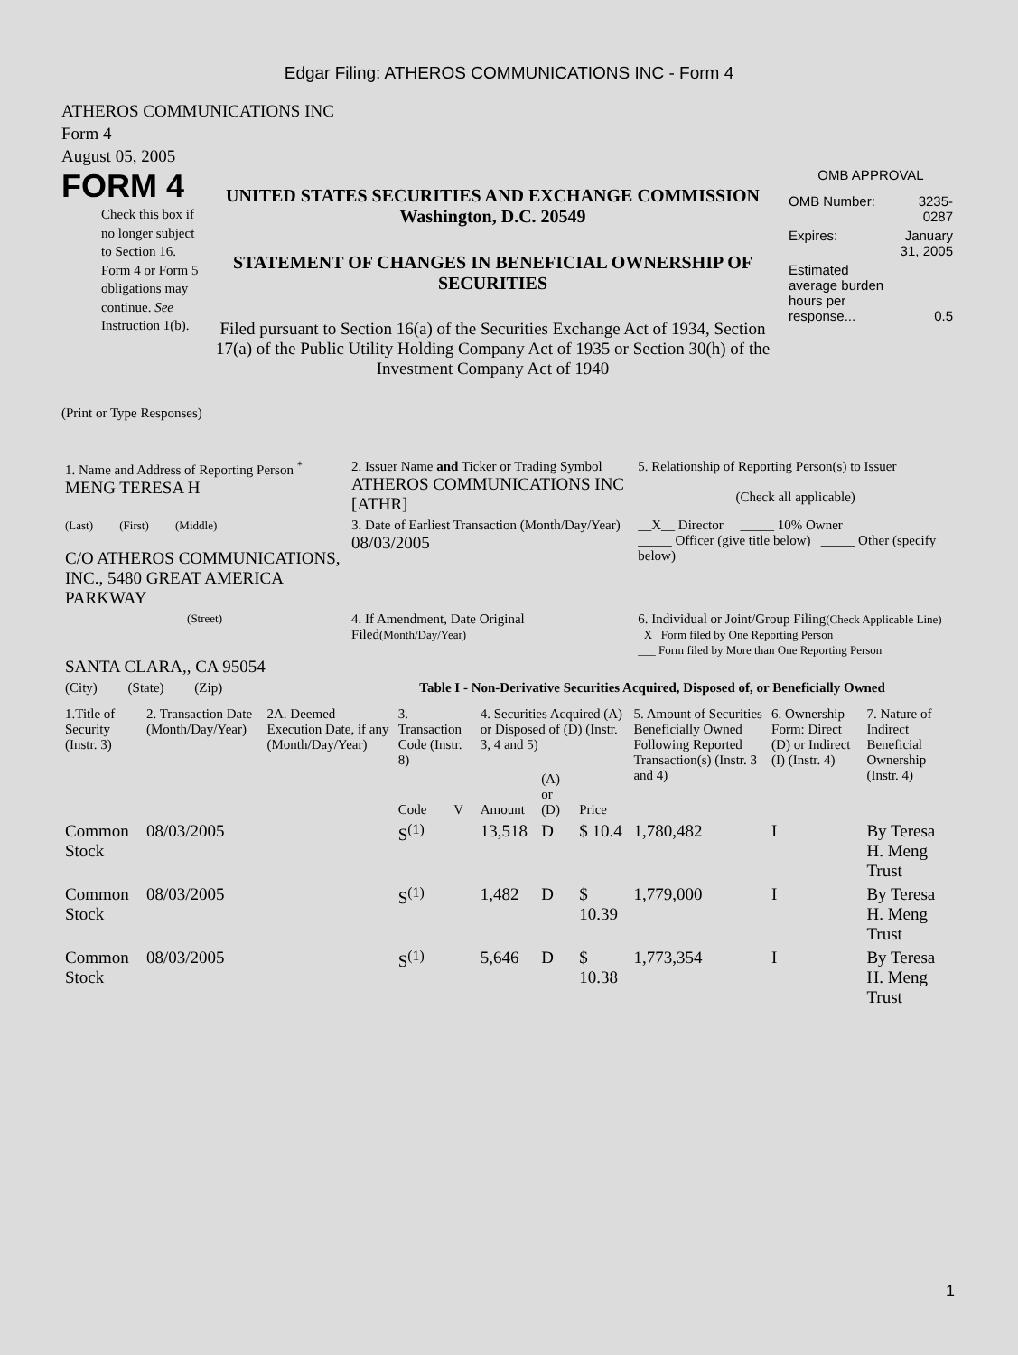Edgar Filing: ATHEROS COMMUNICATIONS INC - Form 4
ATHEROS COMMUNICATIONS INC
Form 4
August 05, 2005
FORM 4
Check this box if no longer subject to Section 16. Form 4 or Form 5 obligations may continue. See Instruction 1(b).
UNITED STATES SECURITIES AND EXCHANGE COMMISSION
Washington, D.C. 20549
STATEMENT OF CHANGES IN BENEFICIAL OWNERSHIP OF SECURITIES
Filed pursuant to Section 16(a) of the Securities Exchange Act of 1934, Section 17(a) of the Public Utility Holding Company Act of 1935 or Section 30(h) of the Investment Company Act of 1940
OMB APPROVAL
| OMB Number: | 3235-0287 |
| Expires: | January 31, 2005 |
| Estimated average burden hours per response... | 0.5 |
(Print or Type Responses)
| 1. Name and Address of Reporting Person <sup>*</sup> MENG TERESA H | 2. Issuer Name and Ticker or Trading Symbol ATHEROS COMMUNICATIONS INC [ATHR] | 5. Relationship of Reporting Person(s) to Issuer (Check all applicable) |
| (Last) (First) (Middle) C/O ATHEROS COMMUNICATIONS, INC., 5480 GREAT AMERICA PARKWAY | 3. Date of Earliest Transaction (Month/Day/Year) 08/03/2005 | __X__ Director _____ 10% Owner _____ Officer (give title below) _____ Other (specify below) |
| (Street) SANTA CLARA,, CA 95054 | 4. If Amendment, Date Original Filed (Month/Day/Year) | 6. Individual or Joint/Group Filing (Check Applicable Line) _X_ Form filed by One Reporting Person ___ Form filed by More than One Reporting Person |
| (City) (State) (Zip) | Table I - Non-Derivative Securities Acquired, Disposed of, or Beneficially Owned | |
| 1.Title of Security (Instr. 3) | 2. Transaction Date (Month/Day/Year) | 2A. Deemed Execution Date, if any (Month/Day/Year) | 3. Transaction Code (Instr. 8) | | 4. Securities Acquired (A) or Disposed of (D) (Instr. 3, 4 and 5) | | | 5. Amount of Securities Beneficially Owned Following Reported Transaction(s) (Instr. 3 and 4) | 6. Ownership Form: Direct (D) or Indirect (I) (Instr. 4) | 7. Nature of Indirect Beneficial Ownership (Instr. 4) |
| --- | --- | --- | --- | --- | --- | --- | --- | --- | --- | --- |
| | | | Code | V | Amount | (A) or (D) | Price | | | |
| Common Stock | 08/03/2005 | | S<sup>(1)</sup> | | 13,518 | D | $ 10.4 | 1,780,482 | I | By Teresa H. Meng Trust |
| Common Stock | 08/03/2005 | | S<sup>(1)</sup> | | 1,482 | D | $ 10.39 | 1,779,000 | I | By Teresa H. Meng Trust |
| Common Stock | 08/03/2005 | | S<sup>(1)</sup> | | 5,646 | D | $ 10.38 | 1,773,354 | I | By Teresa H. Meng Trust |
1